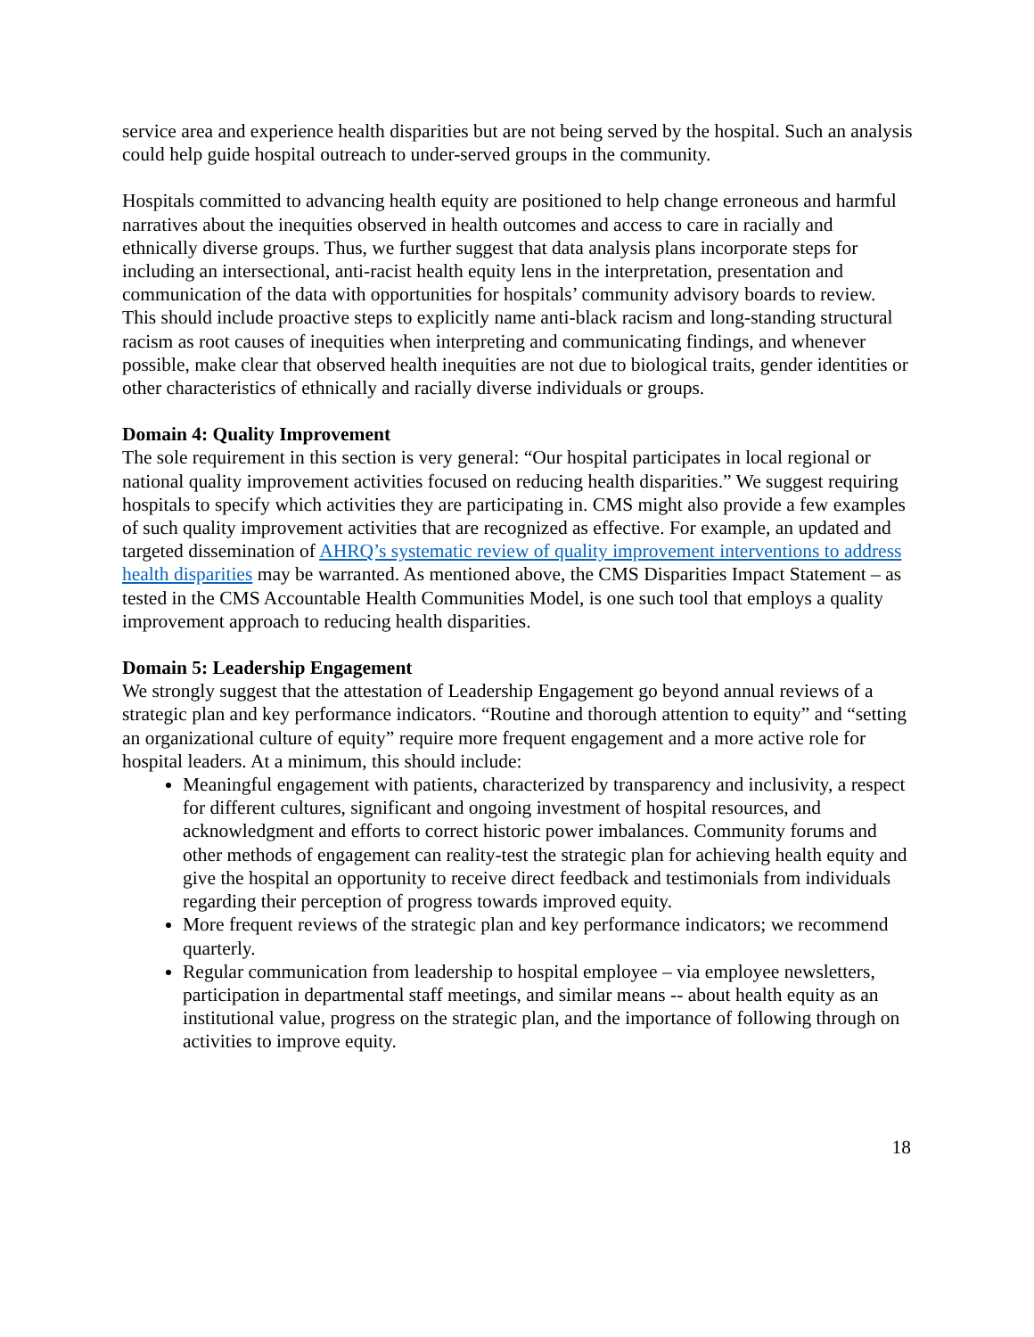service area and experience health disparities but are not being served by the hospital. Such an analysis could help guide hospital outreach to under-served groups in the community.
Hospitals committed to advancing health equity are positioned to help change erroneous and harmful narratives about the inequities observed in health outcomes and access to care in racially and ethnically diverse groups. Thus, we further suggest that data analysis plans incorporate steps for including an intersectional, anti-racist health equity lens in the interpretation, presentation and communication of the data with opportunities for hospitals’ community advisory boards to review. This should include proactive steps to explicitly name anti-black racism and long-standing structural racism as root causes of inequities when interpreting and communicating findings, and whenever possible, make clear that observed health inequities are not due to biological traits, gender identities or other characteristics of ethnically and racially diverse individuals or groups.
Domain 4: Quality Improvement
The sole requirement in this section is very general: “Our hospital participates in local regional or national quality improvement activities focused on reducing health disparities.” We suggest requiring hospitals to specify which activities they are participating in. CMS might also provide a few examples of such quality improvement activities that are recognized as effective. For example, an updated and targeted dissemination of AHRQ’s systematic review of quality improvement interventions to address health disparities may be warranted. As mentioned above, the CMS Disparities Impact Statement – as tested in the CMS Accountable Health Communities Model, is one such tool that employs a quality improvement approach to reducing health disparities.
Domain 5: Leadership Engagement
We strongly suggest that the attestation of Leadership Engagement go beyond annual reviews of a strategic plan and key performance indicators. “Routine and thorough attention to equity” and “setting an organizational culture of equity” require more frequent engagement and a more active role for hospital leaders. At a minimum, this should include:
Meaningful engagement with patients, characterized by transparency and inclusivity, a respect for different cultures, significant and ongoing investment of hospital resources, and acknowledgment and efforts to correct historic power imbalances. Community forums and other methods of engagement can reality-test the strategic plan for achieving health equity and give the hospital an opportunity to receive direct feedback and testimonials from individuals regarding their perception of progress towards improved equity.
More frequent reviews of the strategic plan and key performance indicators; we recommend quarterly.
Regular communication from leadership to hospital employee – via employee newsletters, participation in departmental staff meetings, and similar means -- about health equity as an institutional value, progress on the strategic plan, and the importance of following through on activities to improve equity.
18